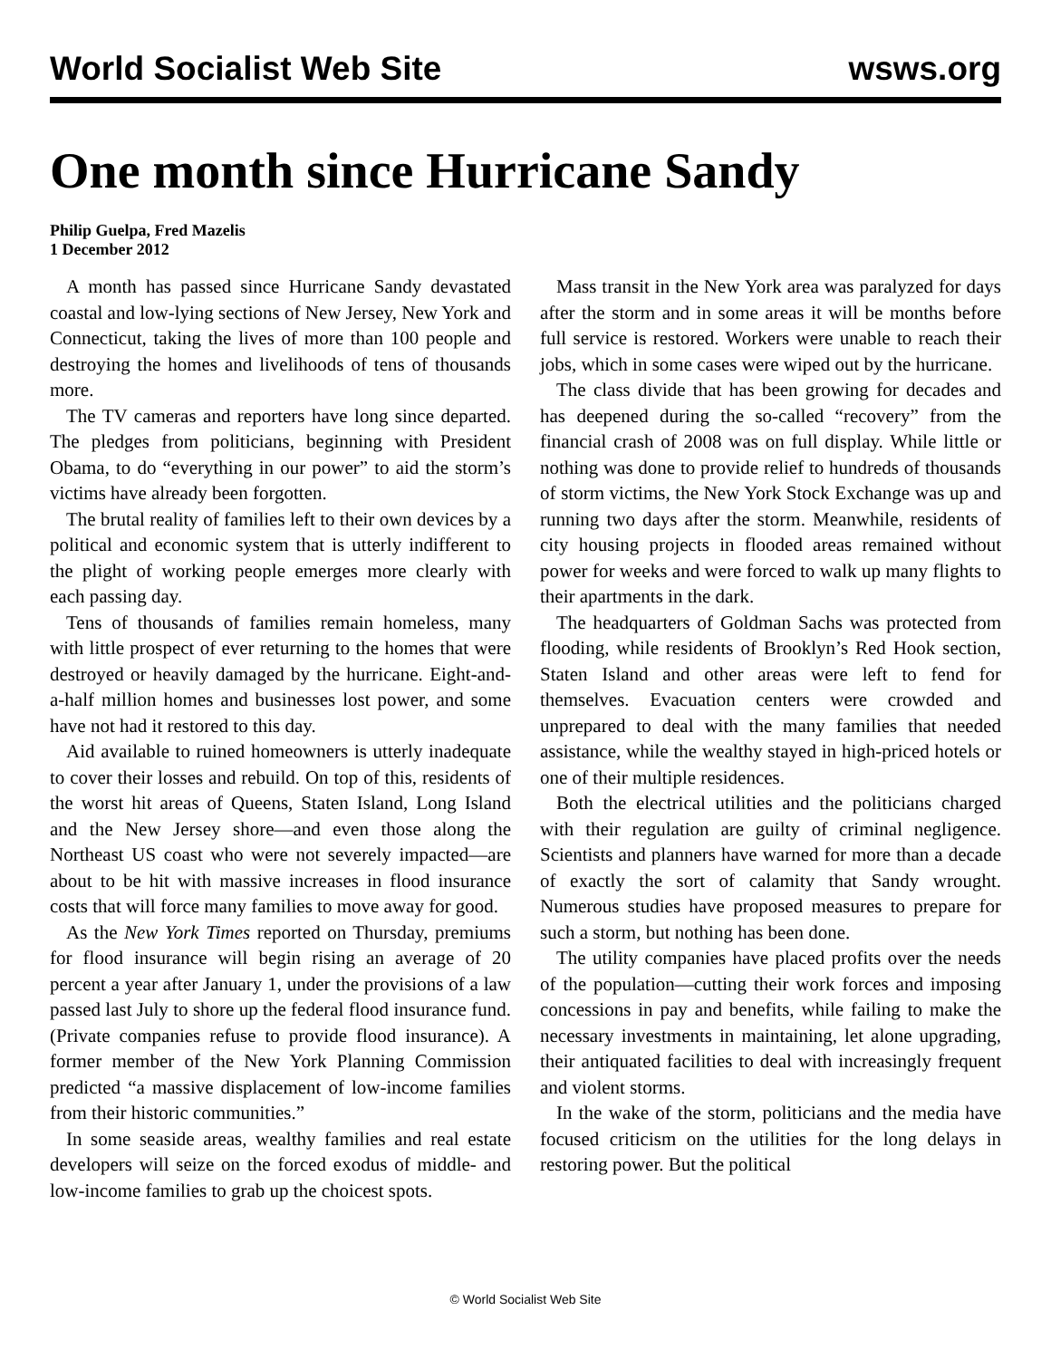World Socialist Web Site wsws.org
One month since Hurricane Sandy
Philip Guelpa, Fred Mazelis
1 December 2012
A month has passed since Hurricane Sandy devastated coastal and low-lying sections of New Jersey, New York and Connecticut, taking the lives of more than 100 people and destroying the homes and livelihoods of tens of thousands more.
The TV cameras and reporters have long since departed. The pledges from politicians, beginning with President Obama, to do “everything in our power” to aid the storm’s victims have already been forgotten.
The brutal reality of families left to their own devices by a political and economic system that is utterly indifferent to the plight of working people emerges more clearly with each passing day.
Tens of thousands of families remain homeless, many with little prospect of ever returning to the homes that were destroyed or heavily damaged by the hurricane. Eight-and-a-half million homes and businesses lost power, and some have not had it restored to this day.
Aid available to ruined homeowners is utterly inadequate to cover their losses and rebuild. On top of this, residents of the worst hit areas of Queens, Staten Island, Long Island and the New Jersey shore—and even those along the Northeast US coast who were not severely impacted—are about to be hit with massive increases in flood insurance costs that will force many families to move away for good.
As the New York Times reported on Thursday, premiums for flood insurance will begin rising an average of 20 percent a year after January 1, under the provisions of a law passed last July to shore up the federal flood insurance fund. (Private companies refuse to provide flood insurance). A former member of the New York Planning Commission predicted “a massive displacement of low-income families from their historic communities.”
In some seaside areas, wealthy families and real estate developers will seize on the forced exodus of middle- and low-income families to grab up the choicest spots.
Mass transit in the New York area was paralyzed for days after the storm and in some areas it will be months before full service is restored. Workers were unable to reach their jobs, which in some cases were wiped out by the hurricane.
The class divide that has been growing for decades and has deepened during the so-called “recovery” from the financial crash of 2008 was on full display. While little or nothing was done to provide relief to hundreds of thousands of storm victims, the New York Stock Exchange was up and running two days after the storm. Meanwhile, residents of city housing projects in flooded areas remained without power for weeks and were forced to walk up many flights to their apartments in the dark.
The headquarters of Goldman Sachs was protected from flooding, while residents of Brooklyn’s Red Hook section, Staten Island and other areas were left to fend for themselves. Evacuation centers were crowded and unprepared to deal with the many families that needed assistance, while the wealthy stayed in high-priced hotels or one of their multiple residences.
Both the electrical utilities and the politicians charged with their regulation are guilty of criminal negligence. Scientists and planners have warned for more than a decade of exactly the sort of calamity that Sandy wrought. Numerous studies have proposed measures to prepare for such a storm, but nothing has been done.
The utility companies have placed profits over the needs of the population—cutting their work forces and imposing concessions in pay and benefits, while failing to make the necessary investments in maintaining, let alone upgrading, their antiquated facilities to deal with increasingly frequent and violent storms.
In the wake of the storm, politicians and the media have focused criticism on the utilities for the long delays in restoring power. But the political
© World Socialist Web Site